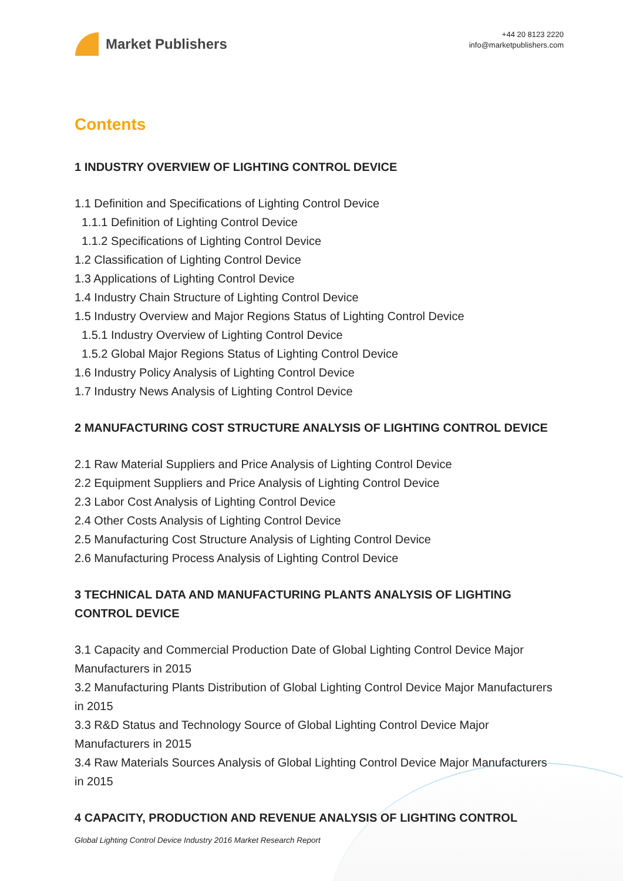Market Publishers
+44 20 8123 2220
info@marketpublishers.com
Contents
1 INDUSTRY OVERVIEW OF LIGHTING CONTROL DEVICE
1.1 Definition and Specifications of Lighting Control Device
1.1.1 Definition of Lighting Control Device
1.1.2 Specifications of Lighting Control Device
1.2 Classification of Lighting Control Device
1.3 Applications of Lighting Control Device
1.4 Industry Chain Structure of Lighting Control Device
1.5 Industry Overview and Major Regions Status of Lighting Control Device
1.5.1 Industry Overview of Lighting Control Device
1.5.2 Global Major Regions Status of Lighting Control Device
1.6 Industry Policy Analysis of Lighting Control Device
1.7 Industry News Analysis of Lighting Control Device
2 MANUFACTURING COST STRUCTURE ANALYSIS OF LIGHTING CONTROL DEVICE
2.1 Raw Material Suppliers and Price Analysis of Lighting Control Device
2.2 Equipment Suppliers and Price Analysis of Lighting Control Device
2.3 Labor Cost Analysis of Lighting Control Device
2.4 Other Costs Analysis of Lighting Control Device
2.5 Manufacturing Cost Structure Analysis of Lighting Control Device
2.6 Manufacturing Process Analysis of Lighting Control Device
3 TECHNICAL DATA AND MANUFACTURING PLANTS ANALYSIS OF LIGHTING CONTROL DEVICE
3.1 Capacity and Commercial Production Date of Global Lighting Control Device Major Manufacturers in 2015
3.2 Manufacturing Plants Distribution of Global Lighting Control Device Major Manufacturers in 2015
3.3 R&D Status and Technology Source of Global Lighting Control Device Major Manufacturers in 2015
3.4 Raw Materials Sources Analysis of Global Lighting Control Device Major Manufacturers in 2015
4 CAPACITY, PRODUCTION AND REVENUE ANALYSIS OF LIGHTING CONTROL
Global Lighting Control Device Industry 2016 Market Research Report